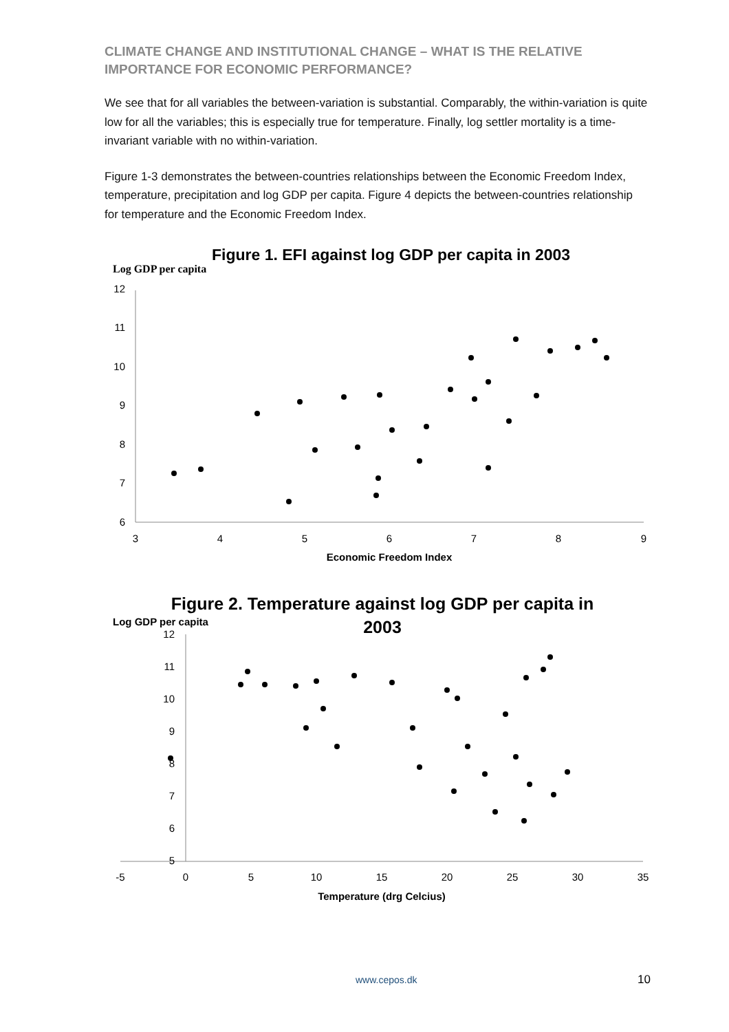CLIMATE CHANGE AND INSTITUTIONAL CHANGE – WHAT IS THE RELATIVE IMPORTANCE FOR ECONOMIC PERFORMANCE?
We see that for all variables the between-variation is substantial. Comparably, the within-variation is quite low for all the variables; this is especially true for temperature. Finally, log settler mortality is a time-invariant variable with no within-variation.
Figure 1-3 demonstrates the between-countries relationships between the Economic Freedom Index, temperature, precipitation and log GDP per capita. Figure 4 depicts the between-countries relationship for temperature and the Economic Freedom Index.
Figure 1. EFI against log GDP per capita in 2003
Log GDP per capita
12
11
10
9
8
7
6
3
4
5
6
7
8
9
Economic Freedom Index
Figure 2. Temperature against log GDP per capita in
2003
Log GDP per capita
12
11
10
9
8
7
6
5
-5
0
5
10
15
20
25
30
35
Temperature (drg Celcius)
www.cepos.dk 10